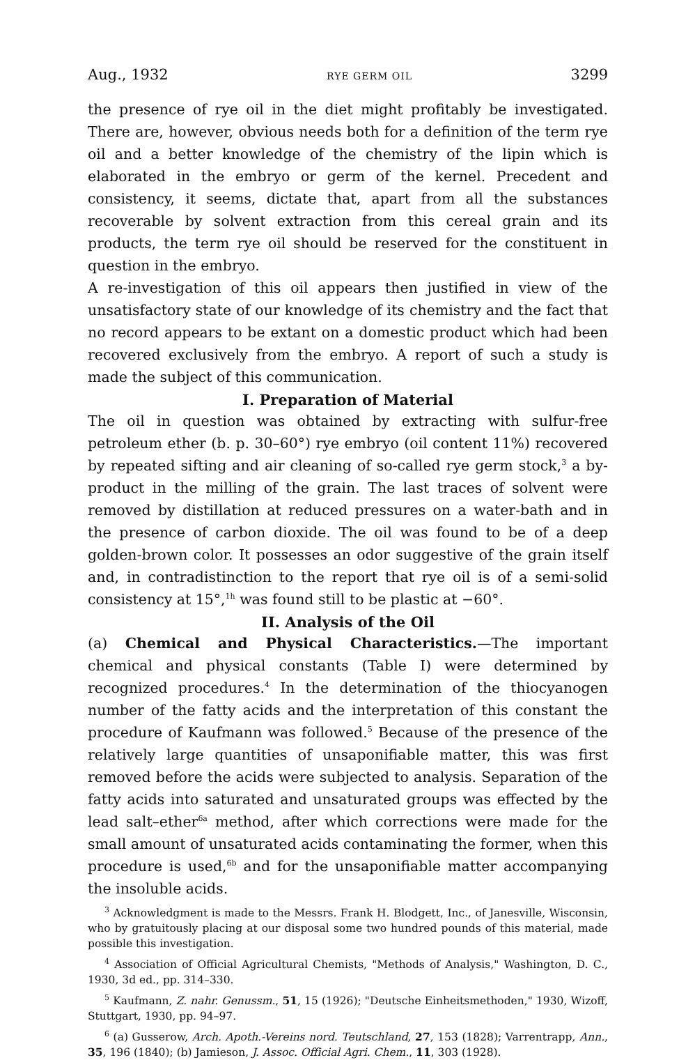Aug., 1932 RYE GERM OIL 3299
the presence of rye oil in the diet might profitably be investigated. There are, however, obvious needs both for a definition of the term rye oil and a better knowledge of the chemistry of the lipin which is elaborated in the embryo or germ of the kernel. Precedent and consistency, it seems, dictate that, apart from all the substances recoverable by solvent extraction from this cereal grain and its products, the term rye oil should be reserved for the constituent in question in the embryo.
A re-investigation of this oil appears then justified in view of the unsatisfactory state of our knowledge of its chemistry and the fact that no record appears to be extant on a domestic product which had been recovered exclusively from the embryo. A report of such a study is made the subject of this communication.
I. Preparation of Material
The oil in question was obtained by extracting with sulfur-free petroleum ether (b. p. 30–60°) rye embryo (oil content 11%) recovered by repeated sifting and air cleaning of so-called rye germ stock,<sup>3</sup> a by-product in the milling of the grain. The last traces of solvent were removed by distillation at reduced pressures on a water-bath and in the presence of carbon dioxide. The oil was found to be of a deep golden-brown color. It possesses an odor suggestive of the grain itself and, in contradistinction to the report that rye oil is of a semi-solid consistency at 15°,<sup>1h</sup> was found still to be plastic at −60°.
II. Analysis of the Oil
(a) Chemical and Physical Characteristics.—The important chemical and physical constants (Table I) were determined by recognized procedures.<sup>4</sup> In the determination of the thiocyanogen number of the fatty acids and the interpretation of this constant the procedure of Kaufmann was followed.<sup>5</sup> Because of the presence of the relatively large quantities of unsaponifiable matter, this was first removed before the acids were subjected to analysis. Separation of the fatty acids into saturated and unsaturated groups was effected by the lead salt–ether<sup>6a</sup> method, after which corrections were made for the small amount of unsaturated acids contaminating the former, when this procedure is used,<sup>6b</sup> and for the unsaponifiable matter accompanying the insoluble acids.
<sup>3</sup> Acknowledgment is made to the Messrs. Frank H. Blodgett, Inc., of Janesville, Wisconsin, who by gratuitously placing at our disposal some two hundred pounds of this material, made possible this investigation.
<sup>4</sup> Association of Official Agricultural Chemists, "Methods of Analysis," Washington, D. C., 1930, 3d ed., pp. 314–330.
<sup>5</sup> Kaufmann, Z. nahr. Genussm., 51, 15 (1926); "Deutsche Einheitsmethoden," 1930, Wizoff, Stuttgart, 1930, pp. 94–97.
<sup>6</sup> (a) Gusserow, Arch. Apoth.-Vereins nord. Teutschland, 27, 153 (1828); Varrentrapp, Ann., 35, 196 (1840); (b) Jamieson, J. Assoc. Official Agri. Chem., 11, 303 (1928).